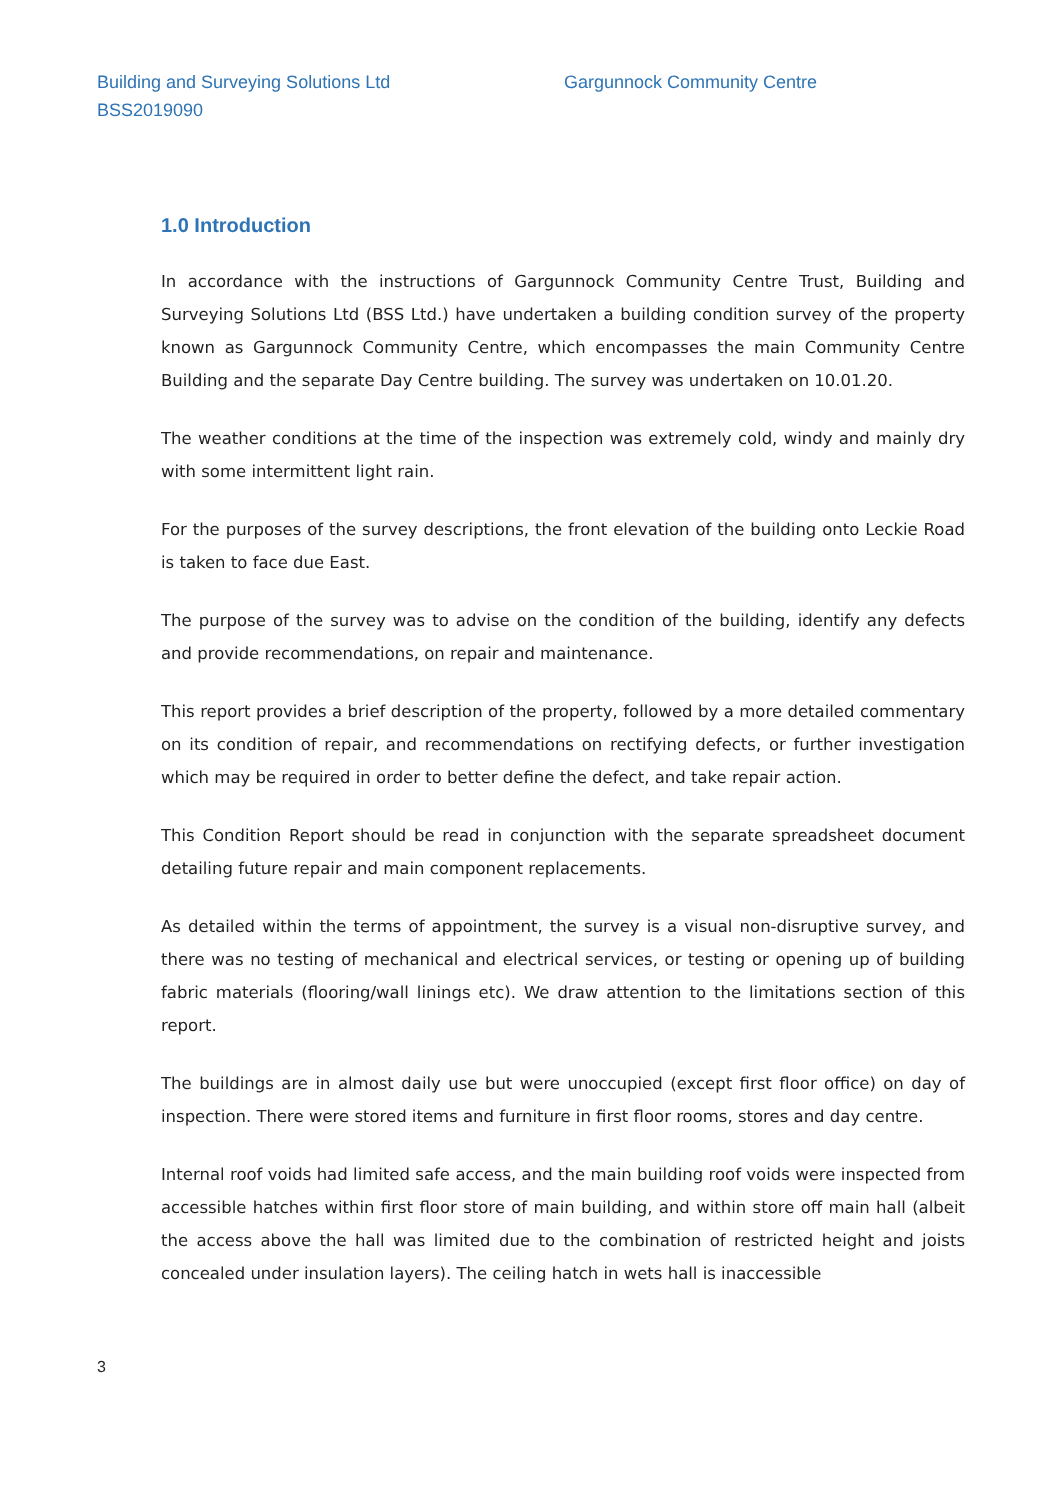Building and Surveying Solutions Ltd
BSS2019090
Gargunnock Community Centre
1.0 Introduction
In accordance with the instructions of Gargunnock Community Centre Trust, Building and Surveying Solutions Ltd (BSS Ltd.) have undertaken a building condition survey of the property known as Gargunnock Community Centre, which encompasses the main Community Centre Building and the separate Day Centre building. The survey was undertaken on 10.01.20.
The weather conditions at the time of the inspection was extremely cold, windy and mainly dry with some intermittent light rain.
For the purposes of the survey descriptions, the front elevation of the building onto Leckie Road is taken to face due East.
The purpose of the survey was to advise on the condition of the building, identify any defects and provide recommendations, on repair and maintenance.
This report provides a brief description of the property, followed by a more detailed commentary on its condition of repair, and recommendations on rectifying defects, or further investigation which may be required in order to better define the defect, and take repair action.
This Condition Report should be read in conjunction with the separate spreadsheet document detailing future repair and main component replacements.
As detailed within the terms of appointment, the survey is a visual non-disruptive survey, and there was no testing of mechanical and electrical services, or testing or opening up of building fabric materials (flooring/wall linings etc). We draw attention to the limitations section of this report.
The buildings are in almost daily use but were unoccupied (except first floor office) on day of inspection. There were stored items and furniture in first floor rooms, stores and day centre.
Internal roof voids had limited safe access, and the main building roof voids were inspected from accessible hatches within first floor store of main building, and within store off main hall (albeit the access above the hall was limited due to the combination of restricted height and joists concealed under insulation layers). The ceiling hatch in wets hall is inaccessible
3